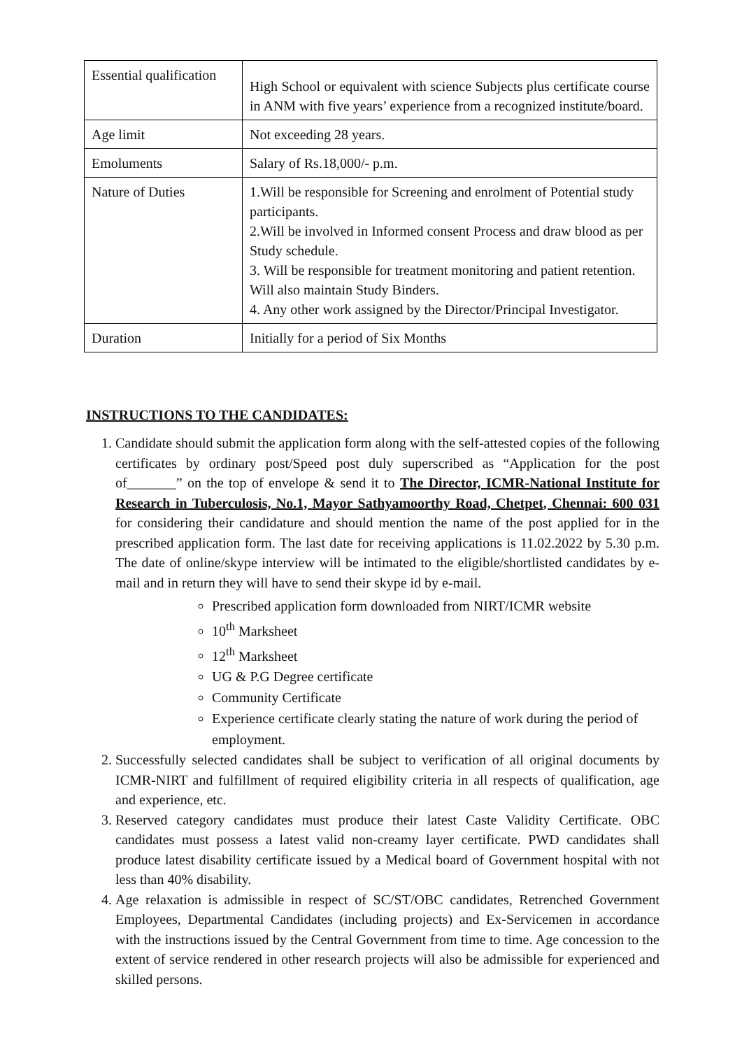| Essential qualification | High School or equivalent with science Subjects plus certificate course in ANM with five years’ experience from a recognized institute/board. |
| Age limit | Not exceeding 28 years. |
| Emoluments | Salary of Rs.18,000/- p.m. |
| Nature of Duties | 1.Will be responsible for Screening and enrolment of Potential study participants. 2.Will be involved in Informed consent Process and draw blood as per Study schedule. 3. Will be responsible for treatment monitoring and patient retention. Will also maintain Study Binders. 4. Any other work assigned by the Director/Principal Investigator. |
| Duration | Initially for a period of Six Months |
INSTRUCTIONS TO THE CANDIDATES:
1. Candidate should submit the application form along with the self-attested copies of the following certificates by ordinary post/Speed post duly superscribed as “Application for the post of_______” on the top of envelope & send it to The Director, ICMR-National Institute for Research in Tuberculosis, No.1, Mayor Sathyamoorthy Road, Chetpet, Chennai: 600 031 for considering their candidature and should mention the name of the post applied for in the prescribed application form. The last date for receiving applications is 11.02.2022 by 5.30 p.m. The date of online/skype interview will be intimated to the eligible/shortlisted candidates by e-mail and in return they will have to send their skype id by e-mail.
Prescribed application form downloaded from NIRT/ICMR website
10<sup>th</sup> Marksheet
12<sup>th</sup> Marksheet
UG & P.G Degree certificate
Community Certificate
Experience certificate clearly stating the nature of work during the period of employment.
2. Successfully selected candidates shall be subject to verification of all original documents by ICMR-NIRT and fulfillment of required eligibility criteria in all respects of qualification, age and experience, etc.
3. Reserved category candidates must produce their latest Caste Validity Certificate. OBC candidates must possess a latest valid non-creamy layer certificate. PWD candidates shall produce latest disability certificate issued by a Medical board of Government hospital with not less than 40% disability.
4. Age relaxation is admissible in respect of SC/ST/OBC candidates, Retrenched Government Employees, Departmental Candidates (including projects) and Ex-Servicemen in accordance with the instructions issued by the Central Government from time to time. Age concession to the extent of service rendered in other research projects will also be admissible for experienced and skilled persons.